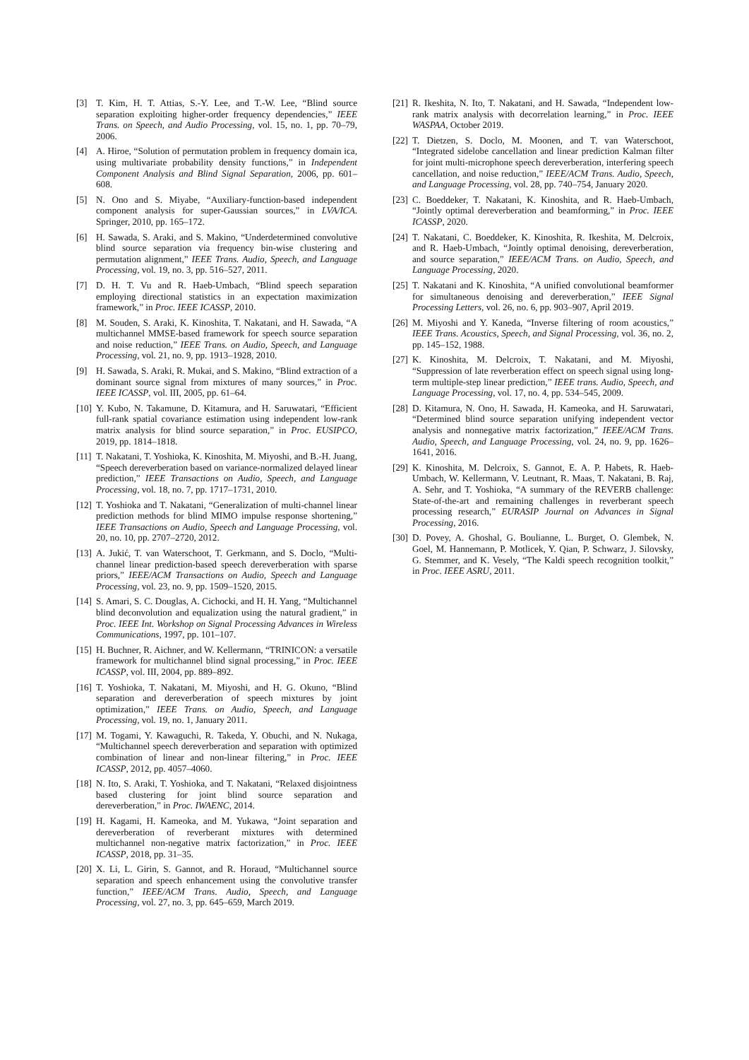[3] T. Kim, H. T. Attias, S.-Y. Lee, and T.-W. Lee, “Blind source separation exploiting higher-order frequency dependencies,” IEEE Trans. on Speech, and Audio Processing, vol. 15, no. 1, pp. 70–79, 2006.
[4] A. Hiroe, “Solution of permutation problem in frequency domain ica, using multivariate probability density functions,” in Independent Component Analysis and Blind Signal Separation, 2006, pp. 601–608.
[5] N. Ono and S. Miyabe, “Auxiliary-function-based independent component analysis for super-Gaussian sources,” in LVA/ICA. Springer, 2010, pp. 165–172.
[6] H. Sawada, S. Araki, and S. Makino, “Underdetermined convolutive blind source separation via frequency bin-wise clustering and permutation alignment,” IEEE Trans. Audio, Speech, and Language Processing, vol. 19, no. 3, pp. 516–527, 2011.
[7] D. H. T. Vu and R. Haeb-Umbach, “Blind speech separation employing directional statistics in an expectation maximization framework,” in Proc. IEEE ICASSP, 2010.
[8] M. Souden, S. Araki, K. Kinoshita, T. Nakatani, and H. Sawada, “A multichannel MMSE-based framework for speech source separation and noise reduction,” IEEE Trans. on Audio, Speech, and Language Processing, vol. 21, no. 9, pp. 1913–1928, 2010.
[9] H. Sawada, S. Araki, R. Mukai, and S. Makino, “Blind extraction of a dominant source signal from mixtures of many sources,” in Proc. IEEE ICASSP, vol. III, 2005, pp. 61–64.
[10] Y. Kubo, N. Takamune, D. Kitamura, and H. Saruwatari, “Efficient full-rank spatial covariance estimation using independent low-rank matrix analysis for blind source separation,” in Proc. EUSIPCO, 2019, pp. 1814–1818.
[11] T. Nakatani, T. Yoshioka, K. Kinoshita, M. Miyoshi, and B.-H. Juang, “Speech dereverberation based on variance-normalized delayed linear prediction,” IEEE Transactions on Audio, Speech, and Language Processing, vol. 18, no. 7, pp. 1717–1731, 2010.
[12] T. Yoshioka and T. Nakatani, “Generalization of multi-channel linear prediction methods for blind MIMO impulse response shortening,” IEEE Transactions on Audio, Speech and Language Processing, vol. 20, no. 10, pp. 2707–2720, 2012.
[13] A. Jukić, T. van Waterschoot, T. Gerkmann, and S. Doclo, “Multi-channel linear prediction-based speech dereverberation with sparse priors,” IEEE/ACM Transactions on Audio, Speech and Language Processing, vol. 23, no. 9, pp. 1509–1520, 2015.
[14] S. Amari, S. C. Douglas, A. Cichocki, and H. H. Yang, “Multichannel blind deconvolution and equalization using the natural gradient,” in Proc. IEEE Int. Workshop on Signal Processing Advances in Wireless Communications, 1997, pp. 101–107.
[15] H. Buchner, R. Aichner, and W. Kellermann, “TRINICON: a versatile framework for multichannel blind signal processing,” in Proc. IEEE ICASSP, vol. III, 2004, pp. 889–892.
[16] T. Yoshioka, T. Nakatani, M. Miyoshi, and H. G. Okuno, “Blind separation and dereverberation of speech mixtures by joint optimization,” IEEE Trans. on Audio, Speech, and Language Processing, vol. 19, no. 1, January 2011.
[17] M. Togami, Y. Kawaguchi, R. Takeda, Y. Obuchi, and N. Nukaga, “Multichannel speech dereverberation and separation with optimized combination of linear and non-linear filtering,” in Proc. IEEE ICASSP, 2012, pp. 4057–4060.
[18] N. Ito, S. Araki, T. Yoshioka, and T. Nakatani, “Relaxed disjointness based clustering for joint blind source separation and dereverberation,” in Proc. IWAENC, 2014.
[19] H. Kagami, H. Kameoka, and M. Yukawa, “Joint separation and dereverberation of reverberant mixtures with determined multichannel non-negative matrix factorization,” in Proc. IEEE ICASSP, 2018, pp. 31–35.
[20] X. Li, L. Girin, S. Gannot, and R. Horaud, “Multichannel source separation and speech enhancement using the convolutive transfer function,” IEEE/ACM Trans. Audio, Speech, and Language Processing, vol. 27, no. 3, pp. 645–659, March 2019.
[21] R. Ikeshita, N. Ito, T. Nakatani, and H. Sawada, “Independent low-rank matrix analysis with decorrelation learning,” in Proc. IEEE WASPAA, October 2019.
[22] T. Dietzen, S. Doclo, M. Moonen, and T. van Waterschoot, “Integrated sidelobe cancellation and linear prediction Kalman filter for joint multi-microphone speech dereverberation, interfering speech cancellation, and noise reduction,” IEEE/ACM Trans. Audio, Speech, and Language Processing, vol. 28, pp. 740–754, January 2020.
[23] C. Boeddeker, T. Nakatani, K. Kinoshita, and R. Haeb-Umbach, “Jointly optimal dereverberation and beamforming,” in Proc. IEEE ICASSP, 2020.
[24] T. Nakatani, C. Boeddeker, K. Kinoshita, R. Ikeshita, M. Delcroix, and R. Haeb-Umbach, “Jointly optimal denoising, dereverberation, and source separation,” IEEE/ACM Trans. on Audio, Speech, and Language Processing, 2020.
[25] T. Nakatani and K. Kinoshita, “A unified convolutional beamformer for simultaneous denoising and dereverberation,” IEEE Signal Processing Letters, vol. 26, no. 6, pp. 903–907, April 2019.
[26] M. Miyoshi and Y. Kaneda, “Inverse filtering of room acoustics,” IEEE Trans. Acoustics, Speech, and Signal Processing, vol. 36, no. 2, pp. 145–152, 1988.
[27] K. Kinoshita, M. Delcroix, T. Nakatani, and M. Miyoshi, “Suppression of late reverberation effect on speech signal using long-term multiple-step linear prediction,” IEEE trans. Audio, Speech, and Language Processing, vol. 17, no. 4, pp. 534–545, 2009.
[28] D. Kitamura, N. Ono, H. Sawada, H. Kameoka, and H. Saruwatari, “Determined blind source separation unifying independent vector analysis and nonnegative matrix factorization,” IEEE/ACM Trans. Audio, Speech, and Language Processing, vol. 24, no. 9, pp. 1626–1641, 2016.
[29] K. Kinoshita, M. Delcroix, S. Gannot, E. A. P. Habets, R. Haeb-Umbach, W. Kellermann, V. Leutnant, R. Maas, T. Nakatani, B. Raj, A. Sehr, and T. Yoshioka, “A summary of the REVERB challenge: State-of-the-art and remaining challenges in reverberant speech processing research,” EURASIP Journal on Advances in Signal Processing, 2016.
[30] D. Povey, A. Ghoshal, G. Boulianne, L. Burget, O. Glembek, N. Goel, M. Hannemann, P. Motlicek, Y. Qian, P. Schwarz, J. Silovsky, G. Stemmer, and K. Vesely, “The Kaldi speech recognition toolkit,” in Proc. IEEE ASRU, 2011.